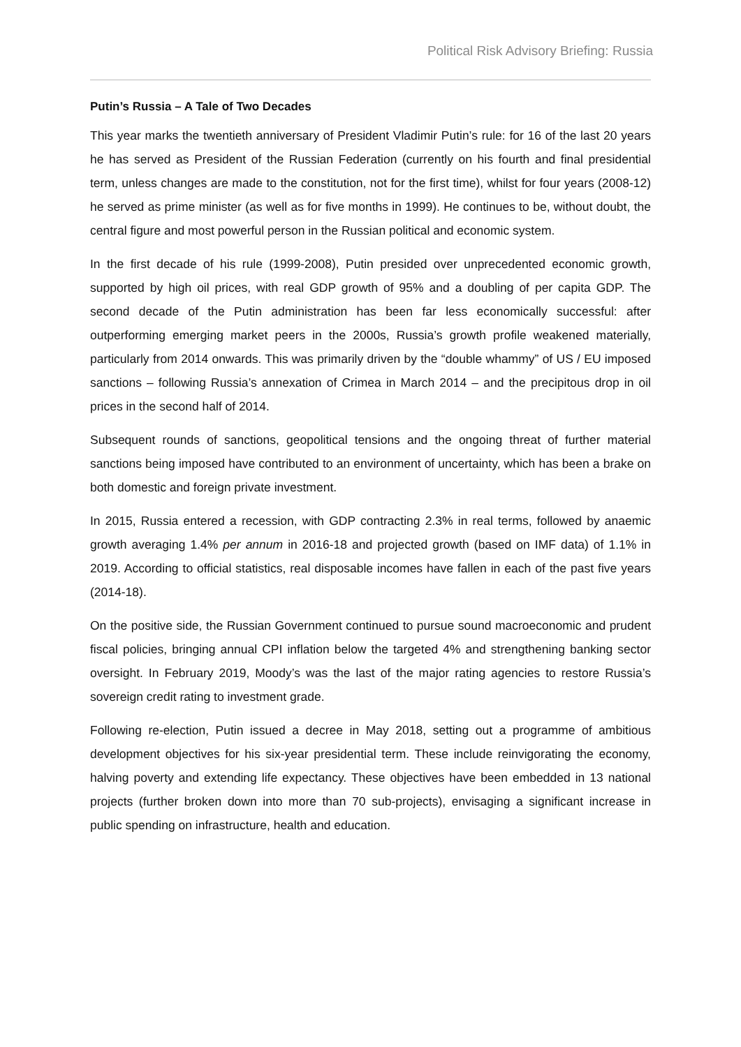Political Risk Advisory Briefing: Russia
Putin’s Russia – A Tale of Two Decades
This year marks the twentieth anniversary of President Vladimir Putin’s rule: for 16 of the last 20 years he has served as President of the Russian Federation (currently on his fourth and final presidential term, unless changes are made to the constitution, not for the first time), whilst for four years (2008-12) he served as prime minister (as well as for five months in 1999). He continues to be, without doubt, the central figure and most powerful person in the Russian political and economic system.
In the first decade of his rule (1999-2008), Putin presided over unprecedented economic growth, supported by high oil prices, with real GDP growth of 95% and a doubling of per capita GDP. The second decade of the Putin administration has been far less economically successful: after outperforming emerging market peers in the 2000s, Russia’s growth profile weakened materially, particularly from 2014 onwards. This was primarily driven by the “double whammy” of US / EU imposed sanctions – following Russia’s annexation of Crimea in March 2014 – and the precipitous drop in oil prices in the second half of 2014.
Subsequent rounds of sanctions, geopolitical tensions and the ongoing threat of further material sanctions being imposed have contributed to an environment of uncertainty, which has been a brake on both domestic and foreign private investment.
In 2015, Russia entered a recession, with GDP contracting 2.3% in real terms, followed by anaemic growth averaging 1.4% per annum in 2016-18 and projected growth (based on IMF data) of 1.1% in 2019. According to official statistics, real disposable incomes have fallen in each of the past five years (2014-18).
On the positive side, the Russian Government continued to pursue sound macroeconomic and prudent fiscal policies, bringing annual CPI inflation below the targeted 4% and strengthening banking sector oversight. In February 2019, Moody’s was the last of the major rating agencies to restore Russia’s sovereign credit rating to investment grade.
Following re-election, Putin issued a decree in May 2018, setting out a programme of ambitious development objectives for his six-year presidential term. These include reinvigorating the economy, halving poverty and extending life expectancy. These objectives have been embedded in 13 national projects (further broken down into more than 70 sub-projects), envisaging a significant increase in public spending on infrastructure, health and education.